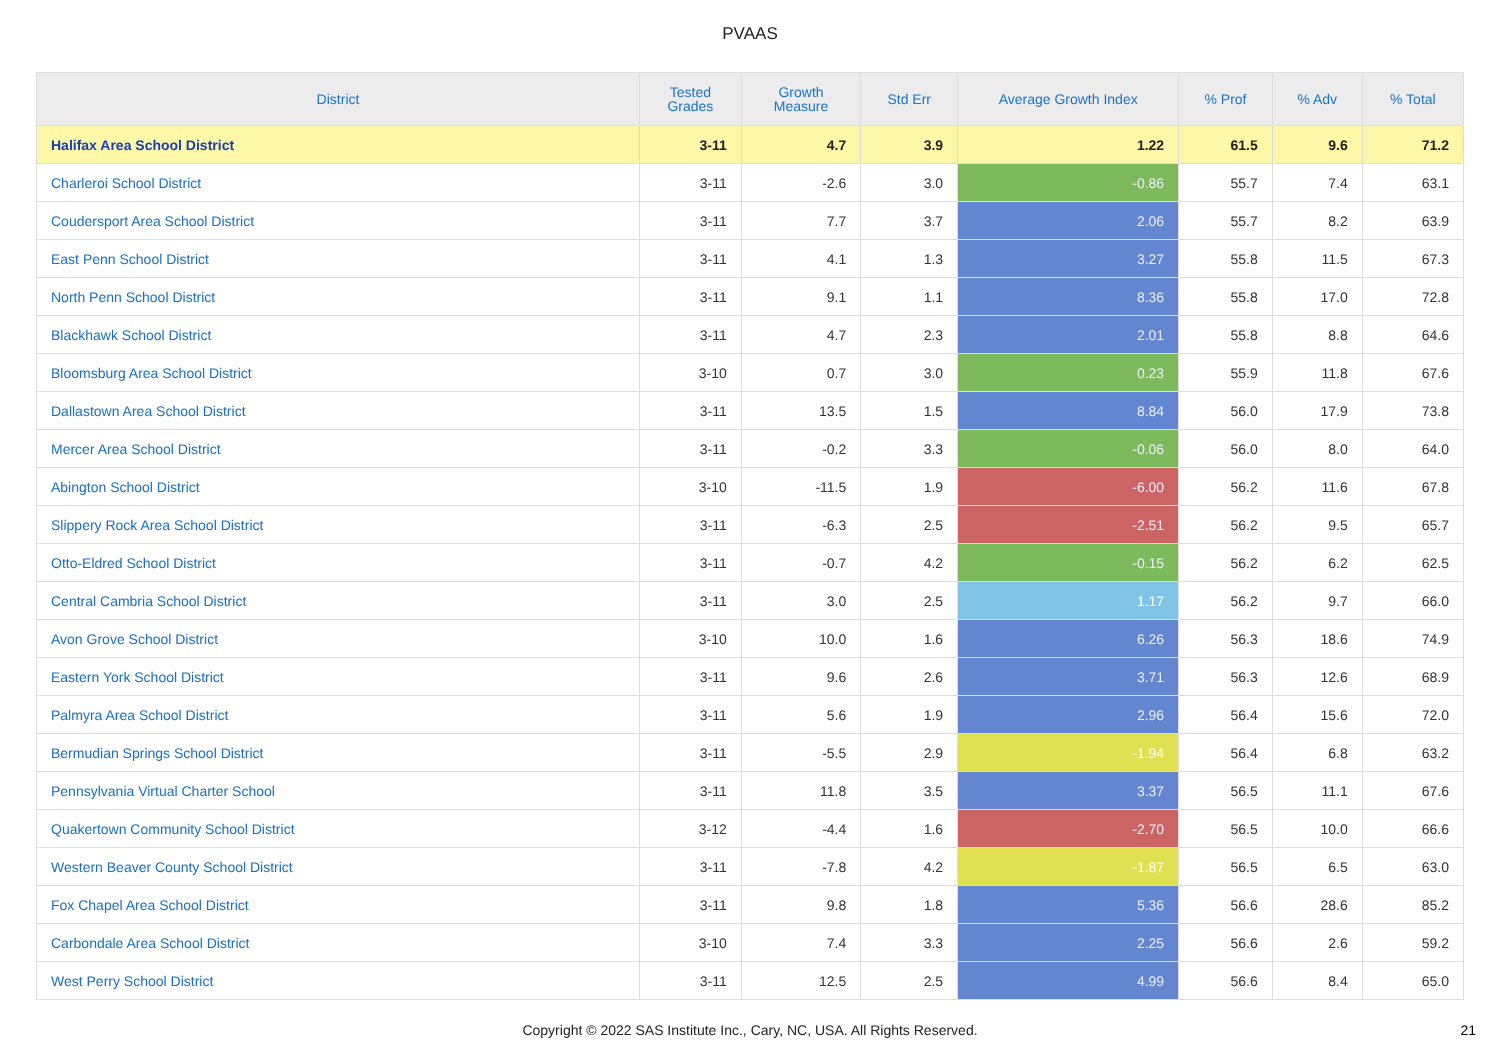PVAAS
| District | Tested Grades | Growth Measure | Std Err | Average Growth Index | % Prof | % Adv | % Total |
| --- | --- | --- | --- | --- | --- | --- | --- |
| Halifax Area School District | 3-11 | 4.7 | 3.9 | 1.22 | 61.5 | 9.6 | 71.2 |
| Charleroi School District | 3-11 | -2.6 | 3.0 | -0.86 | 55.7 | 7.4 | 63.1 |
| Coudersport Area School District | 3-11 | 7.7 | 3.7 | 2.06 | 55.7 | 8.2 | 63.9 |
| East Penn School District | 3-11 | 4.1 | 1.3 | 3.27 | 55.8 | 11.5 | 67.3 |
| North Penn School District | 3-11 | 9.1 | 1.1 | 8.36 | 55.8 | 17.0 | 72.8 |
| Blackhawk School District | 3-11 | 4.7 | 2.3 | 2.01 | 55.8 | 8.8 | 64.6 |
| Bloomsburg Area School District | 3-10 | 0.7 | 3.0 | 0.23 | 55.9 | 11.8 | 67.6 |
| Dallastown Area School District | 3-11 | 13.5 | 1.5 | 8.84 | 56.0 | 17.9 | 73.8 |
| Mercer Area School District | 3-11 | -0.2 | 3.3 | -0.06 | 56.0 | 8.0 | 64.0 |
| Abington School District | 3-10 | -11.5 | 1.9 | -6.00 | 56.2 | 11.6 | 67.8 |
| Slippery Rock Area School District | 3-11 | -6.3 | 2.5 | -2.51 | 56.2 | 9.5 | 65.7 |
| Otto-Eldred School District | 3-11 | -0.7 | 4.2 | -0.15 | 56.2 | 6.2 | 62.5 |
| Central Cambria School District | 3-11 | 3.0 | 2.5 | 1.17 | 56.2 | 9.7 | 66.0 |
| Avon Grove School District | 3-10 | 10.0 | 1.6 | 6.26 | 56.3 | 18.6 | 74.9 |
| Eastern York School District | 3-11 | 9.6 | 2.6 | 3.71 | 56.3 | 12.6 | 68.9 |
| Palmyra Area School District | 3-11 | 5.6 | 1.9 | 2.96 | 56.4 | 15.6 | 72.0 |
| Bermudian Springs School District | 3-11 | -5.5 | 2.9 | -1.94 | 56.4 | 6.8 | 63.2 |
| Pennsylvania Virtual Charter School | 3-11 | 11.8 | 3.5 | 3.37 | 56.5 | 11.1 | 67.6 |
| Quakertown Community School District | 3-12 | -4.4 | 1.6 | -2.70 | 56.5 | 10.0 | 66.6 |
| Western Beaver County School District | 3-11 | -7.8 | 4.2 | -1.87 | 56.5 | 6.5 | 63.0 |
| Fox Chapel Area School District | 3-11 | 9.8 | 1.8 | 5.36 | 56.6 | 28.6 | 85.2 |
| Carbondale Area School District | 3-10 | 7.4 | 3.3 | 2.25 | 56.6 | 2.6 | 59.2 |
| West Perry School District | 3-11 | 12.5 | 2.5 | 4.99 | 56.6 | 8.4 | 65.0 |
Copyright © 2022 SAS Institute Inc., Cary, NC, USA. All Rights Reserved. 21